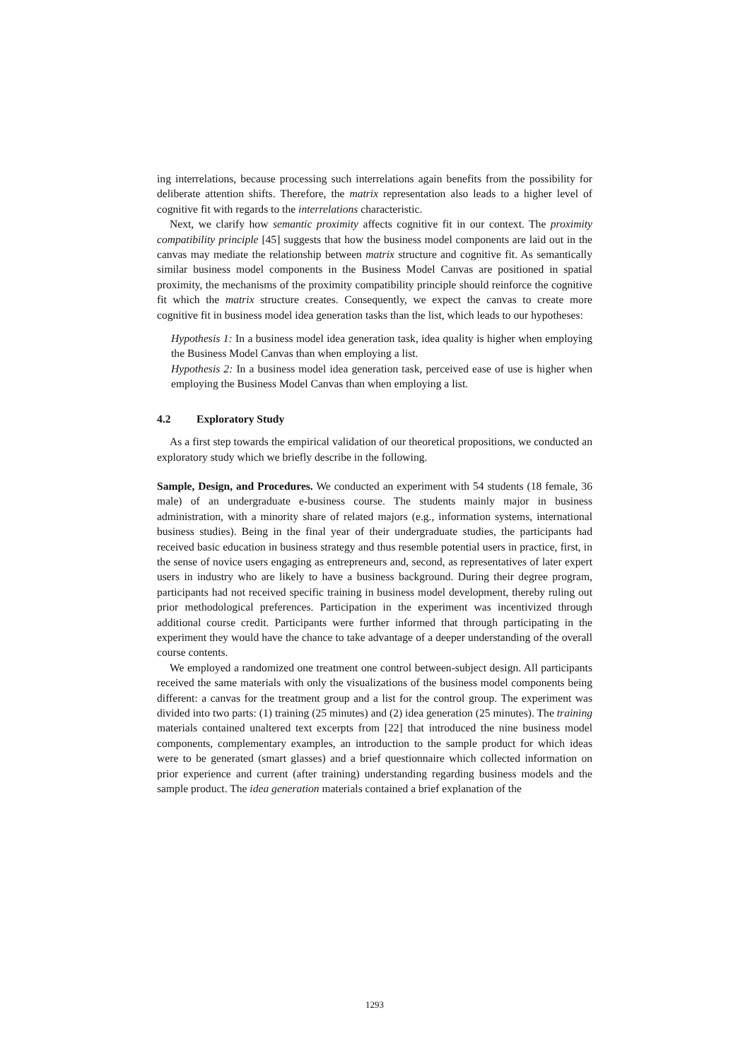ing interrelations, because processing such interrelations again benefits from the possibility for deliberate attention shifts. Therefore, the matrix representation also leads to a higher level of cognitive fit with regards to the interrelations characteristic.
Next, we clarify how semantic proximity affects cognitive fit in our context. The proximity compatibility principle [45] suggests that how the business model components are laid out in the canvas may mediate the relationship between matrix structure and cognitive fit. As semantically similar business model components in the Business Model Canvas are positioned in spatial proximity, the mechanisms of the proximity compatibility principle should reinforce the cognitive fit which the matrix structure creates. Consequently, we expect the canvas to create more cognitive fit in business model idea generation tasks than the list, which leads to our hypotheses:
Hypothesis 1: In a business model idea generation task, idea quality is higher when employing the Business Model Canvas than when employing a list.
Hypothesis 2: In a business model idea generation task, perceived ease of use is higher when employing the Business Model Canvas than when employing a list.
4.2 Exploratory Study
As a first step towards the empirical validation of our theoretical propositions, we conducted an exploratory study which we briefly describe in the following.
Sample, Design, and Procedures. We conducted an experiment with 54 students (18 female, 36 male) of an undergraduate e-business course. The students mainly major in business administration, with a minority share of related majors (e.g., information systems, international business studies). Being in the final year of their undergraduate studies, the participants had received basic education in business strategy and thus resemble potential users in practice, first, in the sense of novice users engaging as entrepreneurs and, second, as representatives of later expert users in industry who are likely to have a business background. During their degree program, participants had not received specific training in business model development, thereby ruling out prior methodological preferences. Participation in the experiment was incentivized through additional course credit. Participants were further informed that through participating in the experiment they would have the chance to take advantage of a deeper understanding of the overall course contents.
We employed a randomized one treatment one control between-subject design. All participants received the same materials with only the visualizations of the business model components being different: a canvas for the treatment group and a list for the control group. The experiment was divided into two parts: (1) training (25 minutes) and (2) idea generation (25 minutes). The training materials contained unaltered text excerpts from [22] that introduced the nine business model components, complementary examples, an introduction to the sample product for which ideas were to be generated (smart glasses) and a brief questionnaire which collected information on prior experience and current (after training) understanding regarding business models and the sample product. The idea generation materials contained a brief explanation of the
1293